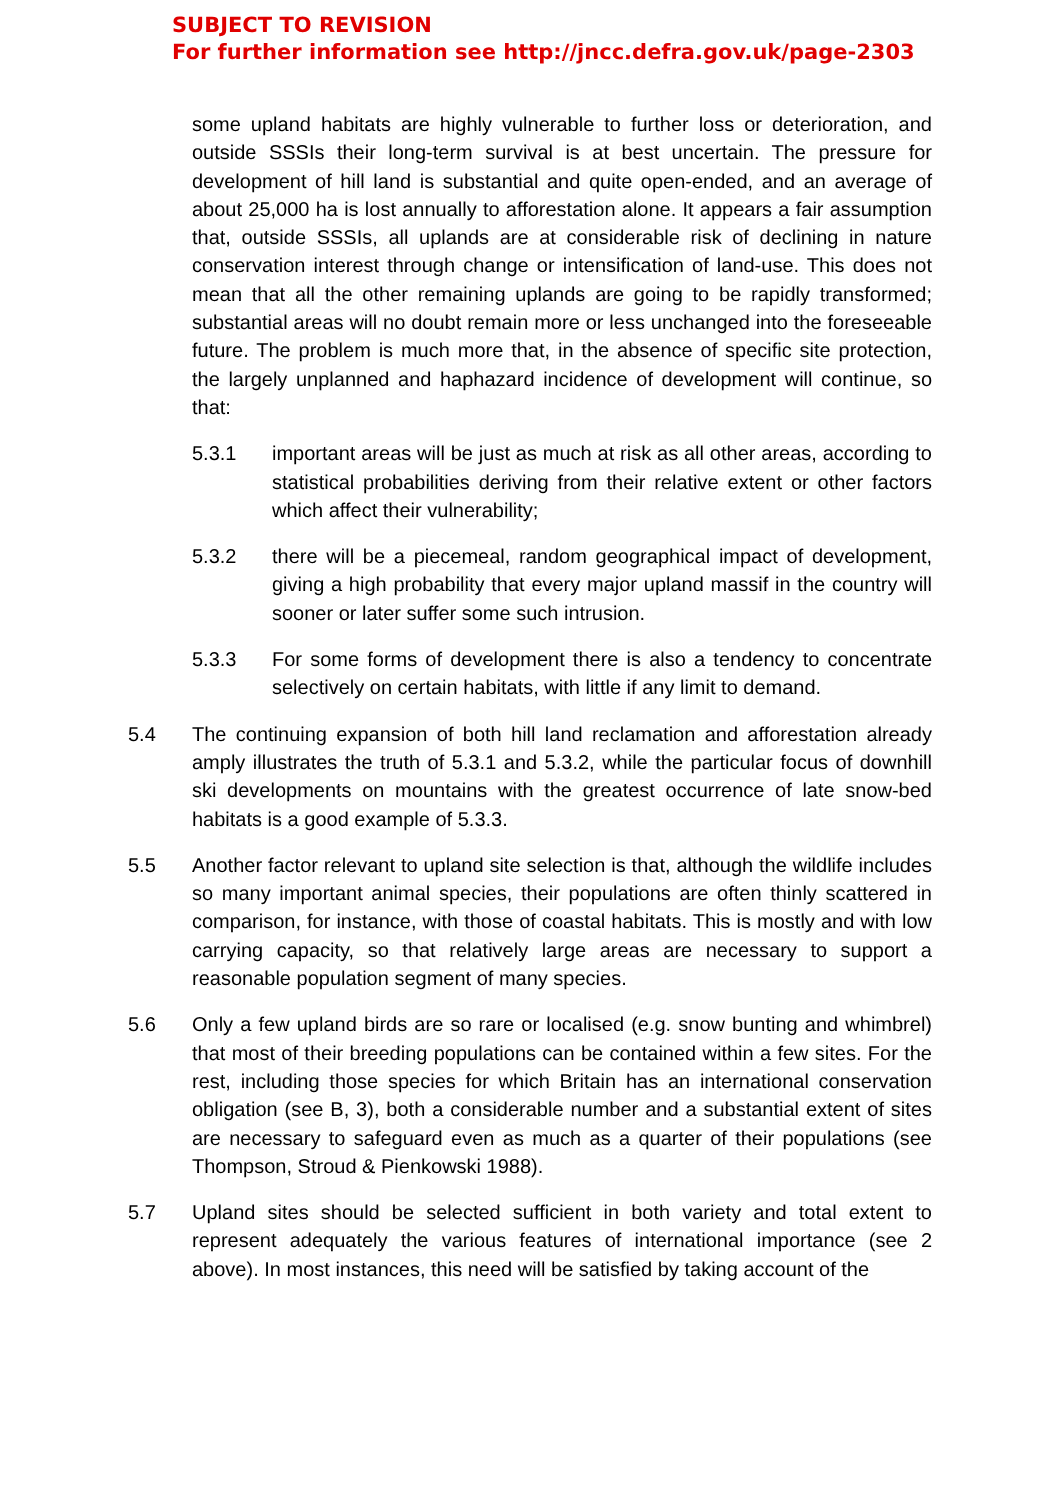SUBJECT TO REVISION
For further information see http://jncc.defra.gov.uk/page-2303
some upland habitats are highly vulnerable to further loss or deterioration, and outside SSSIs their long-term survival is at best uncertain. The pressure for development of hill land is substantial and quite open-ended, and an average of about 25,000 ha is lost annually to afforestation alone. It appears a fair assumption that, outside SSSIs, all uplands are at considerable risk of declining in nature conservation interest through change or intensification of land-use. This does not mean that all the other remaining uplands are going to be rapidly transformed; substantial areas will no doubt remain more or less unchanged into the foreseeable future. The problem is much more that, in the absence of specific site protection, the largely unplanned and haphazard incidence of development will continue, so that:
5.3.1 important areas will be just as much at risk as all other areas, according to statistical probabilities deriving from their relative extent or other factors which affect their vulnerability;
5.3.2 there will be a piecemeal, random geographical impact of development, giving a high probability that every major upland massif in the country will sooner or later suffer some such intrusion.
5.3.3 For some forms of development there is also a tendency to concentrate selectively on certain habitats, with little if any limit to demand.
5.4 The continuing expansion of both hill land reclamation and afforestation already amply illustrates the truth of 5.3.1 and 5.3.2, while the particular focus of downhill ski developments on mountains with the greatest occurrence of late snow-bed habitats is a good example of 5.3.3.
5.5 Another factor relevant to upland site selection is that, although the wildlife includes so many important animal species, their populations are often thinly scattered in comparison, for instance, with those of coastal habitats. This is mostly and with low carrying capacity, so that relatively large areas are necessary to support a reasonable population segment of many species.
5.6 Only a few upland birds are so rare or localised (e.g. snow bunting and whimbrel) that most of their breeding populations can be contained within a few sites. For the rest, including those species for which Britain has an international conservation obligation (see B, 3), both a considerable number and a substantial extent of sites are necessary to safeguard even as much as a quarter of their populations (see Thompson, Stroud & Pienkowski 1988).
5.7 Upland sites should be selected sufficient in both variety and total extent to represent adequately the various features of international importance (see 2 above). In most instances, this need will be satisfied by taking account of the